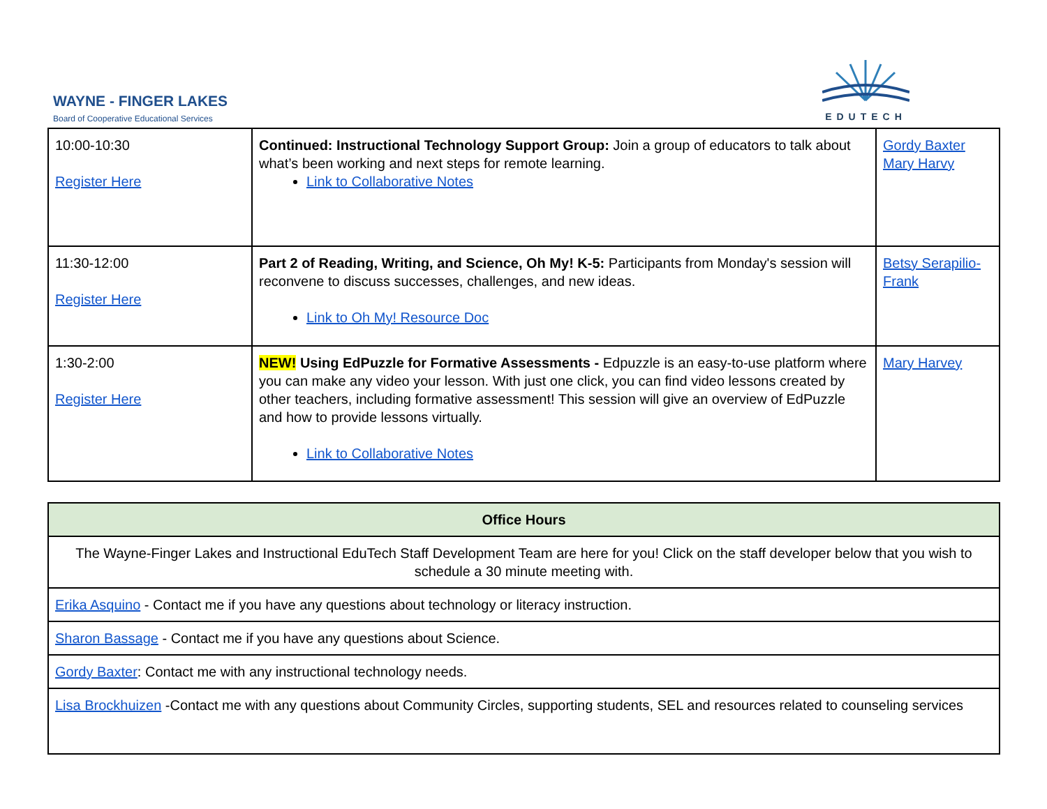WAYNE - FINGER LAKES
Board of Cooperative Educational Services
EDUTECH
| 10:00-10:30 Register Here | Continued: Instructional Technology Support Group: Join a group of educators to talk about what’s been working and next steps for remote learning. Link to Collaborative Notes | Gordy Baxter Mary Harvy |
| 11:30-12:00 Register Here | Part 2 of Reading, Writing, and Science, Oh My! K-5: Participants from Monday's session will reconvene to discuss successes, challenges, and new ideas. Link to Oh My! Resource Doc | Betsy Serapilio-Frank |
| 1:30-2:00 Register Here | NEW! Using EdPuzzle for Formative Assessments - Edpuzzle is an easy-to-use platform where you can make any video your lesson. With just one click, you can find video lessons created by other teachers, including formative assessment! This session will give an overview of EdPuzzle and how to provide lessons virtually. Link to Collaborative Notes | Mary Harvey |
| Office Hours |
| --- |
| The Wayne-Finger Lakes and Instructional EduTech Staff Development Team are here for you! Click on the staff developer below that you wish to schedule a 30 minute meeting with. |
| Erika Asquino - Contact me if you have any questions about technology or literacy instruction. |
| Sharon Bassage - Contact me if you have any questions about Science. |
| Gordy Baxter : Contact me with any instructional technology needs. |
| Lisa Brockhuizen -Contact me with any questions about Community Circles, supporting students, SEL and resources related to counseling services |